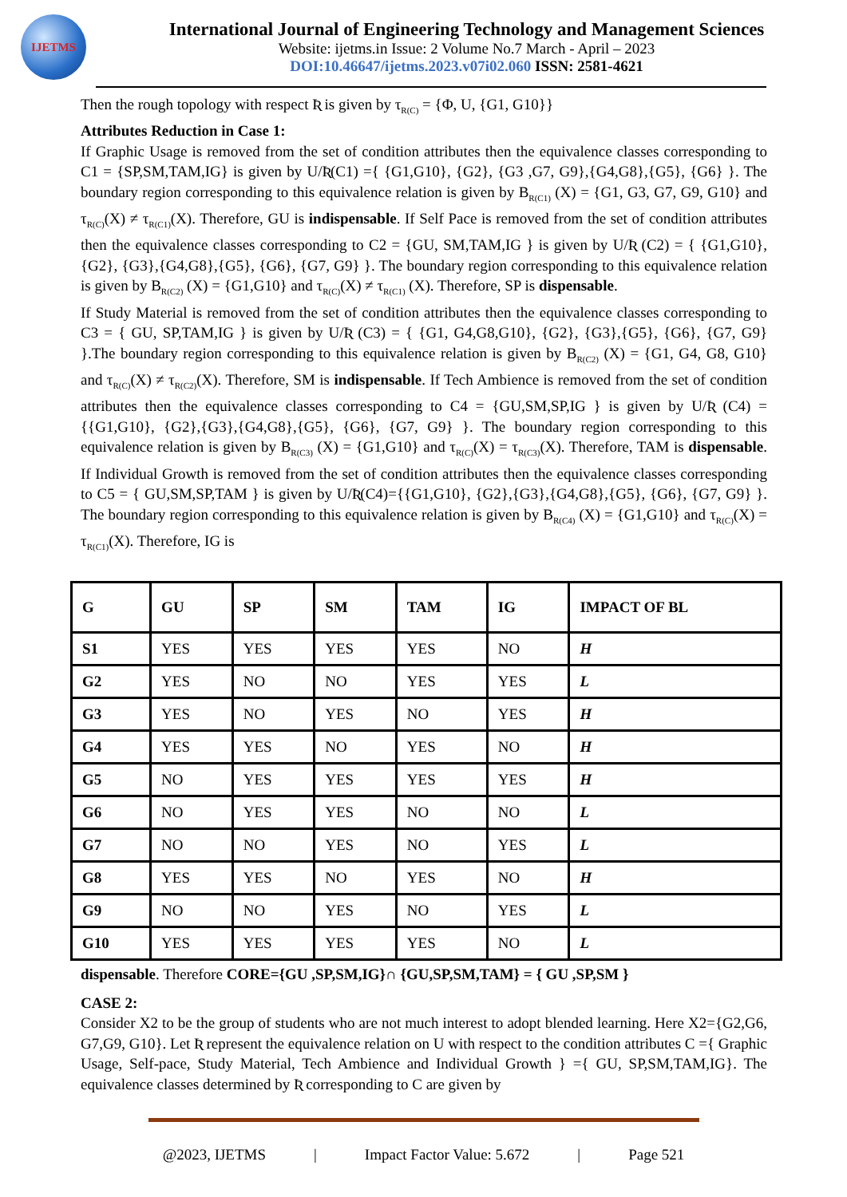IJETMS
International Journal of Engineering Technology and Management Sciences
Website: ijetms.in Issue: 2 Volume No.7 March - April – 2023
DOI:10.46647/ijetms.2023.v07i02.060 ISSN: 2581-4621
Then the rough topology with respect Ʀ is given by τ<sub>R(C)</sub> = {Φ, U, {G1, G10}}
Attributes Reduction in Case 1:
If Graphic Usage is removed from the set of condition attributes then the equivalence classes corresponding to C1 = {SP,SM,TAM,IG} is given by U/Ʀ(C1) ={ {G1,G10}, {G2}, {G3 ,G7, G9},{G4,G8},{G5}, {G6} }. The boundary region corresponding to this equivalence relation is given by B<sub>R(C1)</sub> (X) = {G1, G3, G7, G9, G10} and τ<sub>R(C)</sub>(X) ≠ τ<sub>R(C1)</sub>(X). Therefore, GU is indispensable. If Self Pace is removed from the set of condition attributes then the equivalence classes corresponding to C2 = {GU, SM,TAM,IG } is given by U/Ʀ (C2) = { {G1,G10}, {G2}, {G3},{G4,G8},{G5}, {G6}, {G7, G9} }. The boundary region corresponding to this equivalence relation is given by B<sub>R(C2)</sub> (X) = {G1,G10} and τ<sub>R(C)</sub>(X) ≠ τ<sub>R(C1)</sub> (X). Therefore, SP is dispensable.
If Study Material is removed from the set of condition attributes then the equivalence classes corresponding to C3 = { GU, SP,TAM,IG } is given by U/Ʀ (C3) = { {G1, G4,G8,G10}, {G2}, {G3},{G5}, {G6}, {G7, G9} }.The boundary region corresponding to this equivalence relation is given by B<sub>R(C2)</sub> (X) = {G1, G4, G8, G10} and τ<sub>R(C)</sub>(X) ≠ τ<sub>R(C2)</sub>(X). Therefore, SM is indispensable. If Tech Ambience is removed from the set of condition attributes then the equivalence classes corresponding to C4 = {GU,SM,SP,IG } is given by U/Ʀ (C4) ={{G1,G10}, {G2},{G3},{G4,G8},{G5}, {G6}, {G7, G9} }. The boundary region corresponding to this equivalence relation is given by B<sub>R(C3)</sub> (X) = {G1,G10} and τ<sub>R(C)</sub>(X) = τ<sub>R(C3)</sub>(X). Therefore, TAM is dispensable. If Individual Growth is removed from the set of condition attributes then the equivalence classes corresponding to C5 = { GU,SM,SP,TAM } is given by U/Ʀ(C4)={{G1,G10}, {G2},{G3},{G4,G8},{G5}, {G6}, {G7, G9} }. The boundary region corresponding to this equivalence relation is given by B<sub>R(C4)</sub> (X) = {G1,G10} and τ<sub>R(C)</sub>(X) = τ<sub>R(C1)</sub>(X). Therefore, IG is
| G | GU | SP | SM | TAM | IG | IMPACT OF BL |
| --- | --- | --- | --- | --- | --- | --- |
| S1 | YES | YES | YES | YES | NO | H |
| G2 | YES | NO | NO | YES | YES | L |
| G3 | YES | NO | YES | NO | YES | H |
| G4 | YES | YES | NO | YES | NO | H |
| G5 | NO | YES | YES | YES | YES | H |
| G6 | NO | YES | YES | NO | NO | L |
| G7 | NO | NO | YES | NO | YES | L |
| G8 | YES | YES | NO | YES | NO | H |
| G9 | NO | NO | YES | NO | YES | L |
| G10 | YES | YES | YES | YES | NO | L |
dispensable. Therefore CORE={GU ,SP,SM,IG}∩ {GU,SP,SM,TAM} = { GU ,SP,SM }
CASE 2:
Consider X2 to be the group of students who are not much interest to adopt blended learning. Here X2={G2,G6, G7,G9, G10}. Let Ʀ represent the equivalence relation on U with respect to the condition attributes C ={ Graphic Usage, Self-pace, Study Material, Tech Ambience and Individual Growth } ={ GU, SP,SM,TAM,IG}. The equivalence classes determined by Ʀ corresponding to C are given by
@2023, IJETMS | Impact Factor Value: 5.672 | Page 521